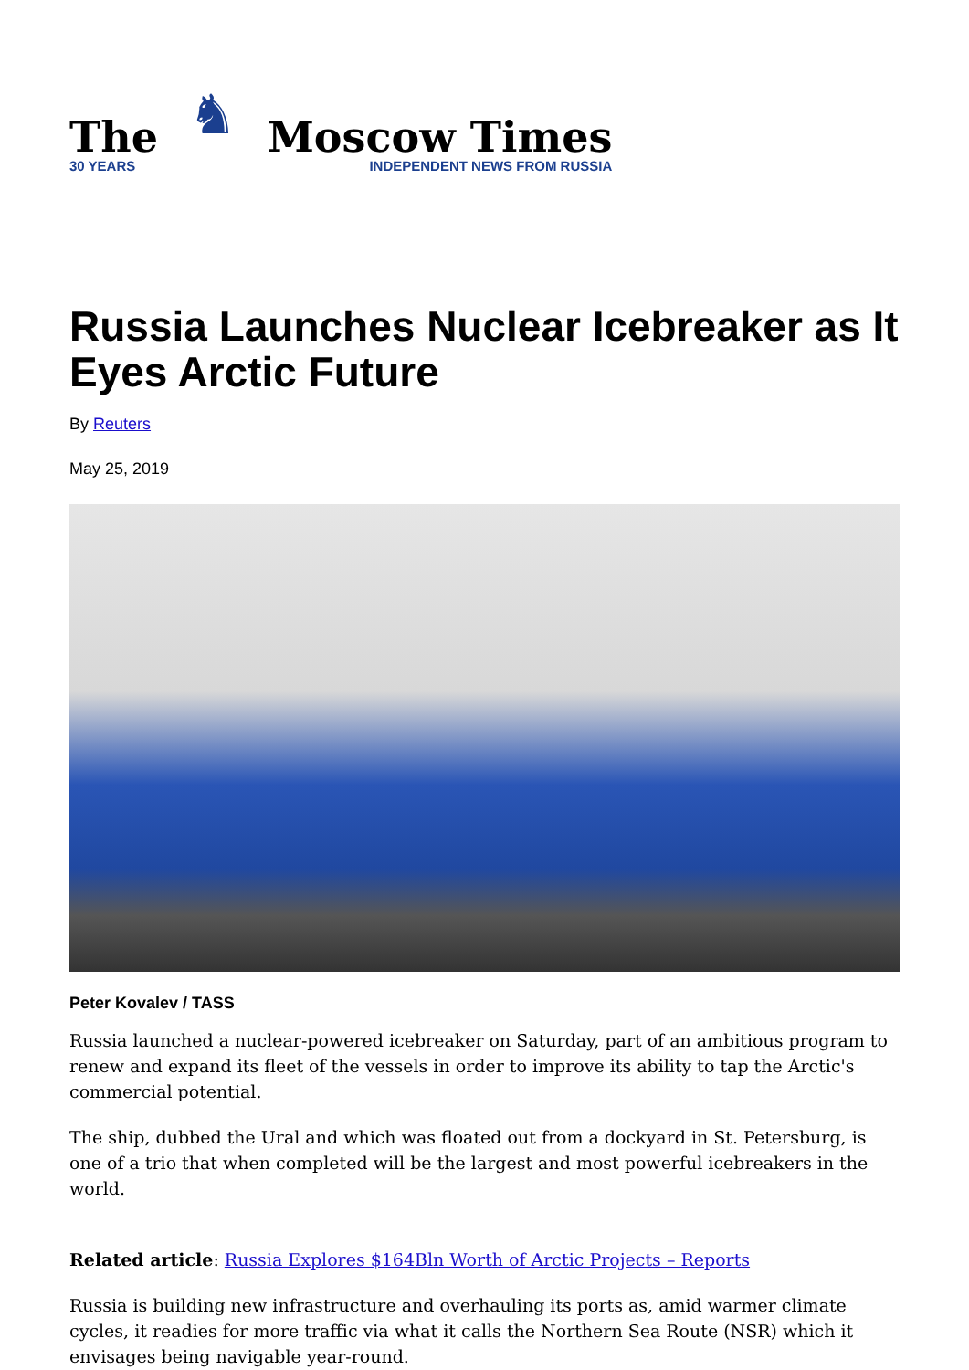The
30 YEARS
♞
Moscow Times
INDEPENDENT NEWS FROM RUSSIA
Russia Launches Nuclear Icebreaker as It Eyes Arctic Future
By Reuters
May 25, 2019
Peter Kovalev / TASS
Russia launched a nuclear-powered icebreaker on Saturday, part of an ambitious program to renew and expand its fleet of the vessels in order to improve its ability to tap the Arctic's commercial potential.
The ship, dubbed the Ural and which was floated out from a dockyard in St. Petersburg, is one of a trio that when completed will be the largest and most powerful icebreakers in the world.
Related article: Russia Explores $164Bln Worth of Arctic Projects – Reports
Russia is building new infrastructure and overhauling its ports as, amid warmer climate cycles, it readies for more traffic via what it calls the Northern Sea Route (NSR) which it envisages being navigable year-round.